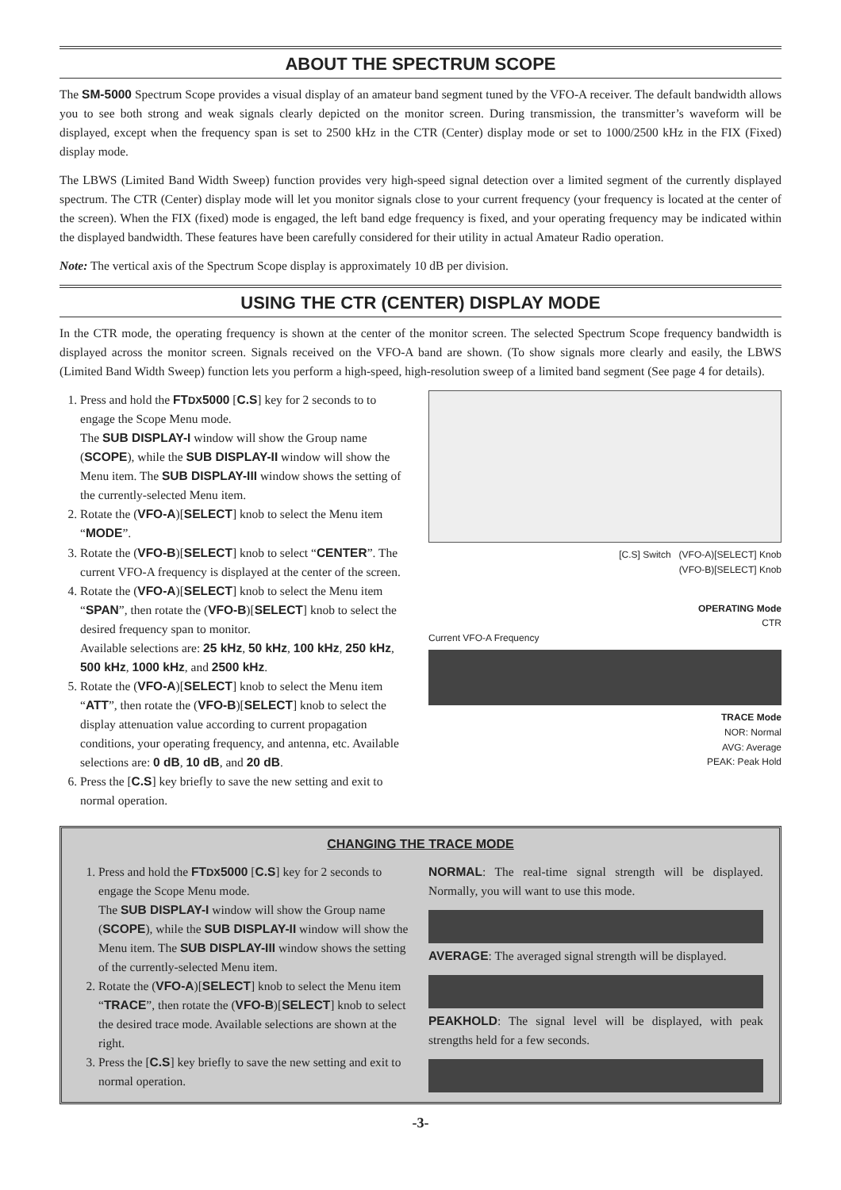ABOUT THE SPECTRUM SCOPE
The SM-5000 Spectrum Scope provides a visual display of an amateur band segment tuned by the VFO-A receiver. The default bandwidth allows you to see both strong and weak signals clearly depicted on the monitor screen. During transmission, the transmitter’s waveform will be displayed, except when the frequency span is set to 2500 kHz in the CTR (Center) display mode or set to 1000/2500 kHz in the FIX (Fixed) display mode.
The LBWS (Limited Band Width Sweep) function provides very high-speed signal detection over a limited segment of the currently displayed spectrum. The CTR (Center) display mode will let you monitor signals close to your current frequency (your frequency is located at the center of the screen). When the FIX (fixed) mode is engaged, the left band edge frequency is fixed, and your operating frequency may be indicated within the displayed bandwidth. These features have been carefully considered for their utility in actual Amateur Radio operation.
Note: The vertical axis of the Spectrum Scope display is approximately 10 dB per division.
USING THE CTR (CENTER) DISPLAY MODE
In the CTR mode, the operating frequency is shown at the center of the monitor screen. The selected Spectrum Scope frequency bandwidth is displayed across the monitor screen. Signals received on the VFO-A band are shown. (To show signals more clearly and easily, the LBWS (Limited Band Width Sweep) function lets you perform a high-speed, high-resolution sweep of a limited band segment (See page 4 for details).
1. Press and hold the FTDX5000 [C.S] key for 2 seconds to to engage the Scope Menu mode.
The SUB DISPLAY-I window will show the Group name (SCOPE), while the SUB DISPLAY-II window will show the Menu item. The SUB DISPLAY-III window shows the setting of the currently-selected Menu item.
2. Rotate the (VFO-A)[SELECT] knob to select the Menu item “MODE”.
3. Rotate the (VFO-B)[SELECT] knob to select “CENTER”. The current VFO-A frequency is displayed at the center of the screen.
4. Rotate the (VFO-A)[SELECT] knob to select the Menu item “SPAN”, then rotate the (VFO-B)[SELECT] knob to select the desired frequency span to monitor.
Available selections are: 25 kHz, 50 kHz, 100 kHz, 250 kHz, 500 kHz, 1000 kHz, and 2500 kHz.
5. Rotate the (VFO-A)[SELECT] knob to select the Menu item “ATT”, then rotate the (VFO-B)[SELECT] knob to select the display attenuation value according to current propagation conditions, your operating frequency, and antenna, etc. Available selections are: 0 dB, 10 dB, and 20 dB.
6. Press the [C.S] key briefly to save the new setting and exit to normal operation.
[C.S] Switch (VFO-A)[SELECT] Knob
(VFO-B)[SELECT] Knob
OPERATING Mode
CTR
Current VFO-A Frequency
TRACE Mode
NOR: Normal
AVG: Average
PEAK: Peak Hold
CHANGING THE TRACE MODE
1. Press and hold the FTDX5000 [C.S] key for 2 seconds to engage the Scope Menu mode.
The SUB DISPLAY-I window will show the Group name (SCOPE), while the SUB DISPLAY-II window will show the Menu item. The SUB DISPLAY-III window shows the setting of the currently-selected Menu item.
2. Rotate the (VFO-A)[SELECT] knob to select the Menu item “TRACE”, then rotate the (VFO-B)[SELECT] knob to select the desired trace mode. Available selections are shown at the right.
3. Press the [C.S] key briefly to save the new setting and exit to normal operation.
NORMAL: The real-time signal strength will be displayed. Normally, you will want to use this mode.
AVERAGE: The averaged signal strength will be displayed.
PEAKHOLD: The signal level will be displayed, with peak strengths held for a few seconds.
-3-